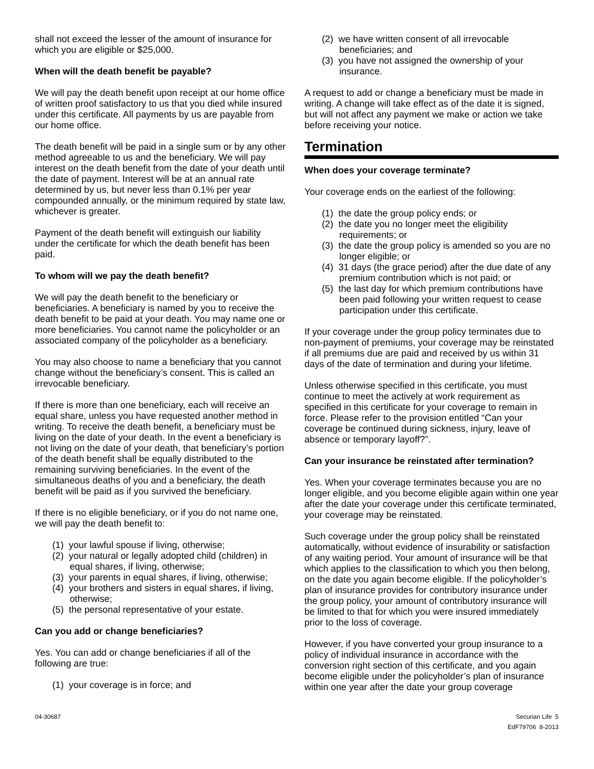shall not exceed the lesser of the amount of insurance for which you are eligible or $25,000.
When will the death benefit be payable?
We will pay the death benefit upon receipt at our home office of written proof satisfactory to us that you died while insured under this certificate. All payments by us are payable from our home office.
The death benefit will be paid in a single sum or by any other method agreeable to us and the beneficiary. We will pay interest on the death benefit from the date of your death until the date of payment. Interest will be at an annual rate determined by us, but never less than 0.1% per year compounded annually, or the minimum required by state law, whichever is greater.
Payment of the death benefit will extinguish our liability under the certificate for which the death benefit has been paid.
To whom will we pay the death benefit?
We will pay the death benefit to the beneficiary or beneficiaries. A beneficiary is named by you to receive the death benefit to be paid at your death. You may name one or more beneficiaries. You cannot name the policyholder or an associated company of the policyholder as a beneficiary.
You may also choose to name a beneficiary that you cannot change without the beneficiary’s consent. This is called an irrevocable beneficiary.
If there is more than one beneficiary, each will receive an equal share, unless you have requested another method in writing. To receive the death benefit, a beneficiary must be living on the date of your death. In the event a beneficiary is not living on the date of your death, that beneficiary’s portion of the death benefit shall be equally distributed to the remaining surviving beneficiaries. In the event of the simultaneous deaths of you and a beneficiary, the death benefit will be paid as if you survived the beneficiary.
If there is no eligible beneficiary, or if you do not name one, we will pay the death benefit to:
(1) your lawful spouse if living, otherwise;
(2) your natural or legally adopted child (children) in equal shares, if living, otherwise;
(3) your parents in equal shares, if living, otherwise;
(4) your brothers and sisters in equal shares, if living, otherwise;
(5) the personal representative of your estate.
Can you add or change beneficiaries?
Yes. You can add or change beneficiaries if all of the following are true:
(1) your coverage is in force; and
(2) we have written consent of all irrevocable beneficiaries; and
(3) you have not assigned the ownership of your insurance.
A request to add or change a beneficiary must be made in writing. A change will take effect as of the date it is signed, but will not affect any payment we make or action we take before receiving your notice.
Termination
When does your coverage terminate?
Your coverage ends on the earliest of the following:
(1) the date the group policy ends; or
(2) the date you no longer meet the eligibility requirements; or
(3) the date the group policy is amended so you are no longer eligible; or
(4) 31 days (the grace period) after the due date of any premium contribution which is not paid; or
(5) the last day for which premium contributions have been paid following your written request to cease participation under this certificate.
If your coverage under the group policy terminates due to non-payment of premiums, your coverage may be reinstated if all premiums due are paid and received by us within 31 days of the date of termination and during your lifetime.
Unless otherwise specified in this certificate, you must continue to meet the actively at work requirement as specified in this certificate for your coverage to remain in force. Please refer to the provision entitled “Can your coverage be continued during sickness, injury, leave of absence or temporary layoff?”.
Can your insurance be reinstated after termination?
Yes. When your coverage terminates because you are no longer eligible, and you become eligible again within one year after the date your coverage under this certificate terminated, your coverage may be reinstated.
Such coverage under the group policy shall be reinstated automatically, without evidence of insurability or satisfaction of any waiting period. Your amount of insurance will be that which applies to the classification to which you then belong, on the date you again become eligible. If the policyholder’s plan of insurance provides for contributory insurance under the group policy, your amount of contributory insurance will be limited to that for which you were insured immediately prior to the loss of coverage.
However, if you have converted your group insurance to a policy of individual insurance in accordance with the conversion right section of this certificate, and you again become eligible under the policyholder’s plan of insurance within one year after the date your group coverage
04-30687 Securian Life 5
EdF79706 8-2013